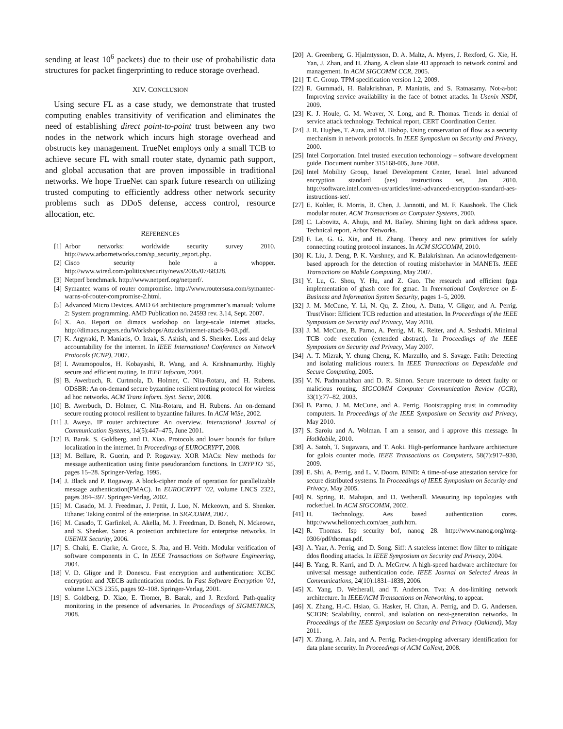sending at least 10<sup>6</sup> packets) due to their use of probabilistic data structures for packet fingerprinting to reduce storage overhead.
XIV. CONCLUSION
Using secure FL as a case study, we demonstrate that trusted computing enables transitivity of verification and eliminates the need of establishing direct point-to-point trust between any two nodes in the network which incurs high storage overhead and obstructs key management. TrueNet employs only a small TCB to achieve secure FL with small router state, dynamic path support, and global accusation that are proven impossible in traditional networks. We hope TrueNet can spark future research on utilizing trusted computing to efficiently address other network security problems such as DDoS defense, access control, resource allocation, etc.
REFERENCES
[1] Arbor networks: worldwide security survey 2010. http://www.arbornetworks.com/sp_security_report.php.
[2] Cisco security hole a whopper. http://www.wired.com/politics/security/news/2005/07/68328.
[3] Netperf benchmark. http://www.netperf.org/netperf/.
[4] Symantec warns of router compromise. http://www.routersusa.com/symantec-warns-of-router-compromise-2.html.
[5] Advanced Micro Devices. AMD 64 architecture programmer’s manual: Volume 2: System programming. AMD Publication no. 24593 rev. 3.14, Sept. 2007.
[6] X. Ao. Report on dimacs workshop on large-scale internet attacks. http://dimacs.rutgers.edu/Workshops/Attacks/internet-attack-9-03.pdf.
[7] K. Argyraki, P. Maniatis, O. Irzak, S. Ashish, and S. Shenker. Loss and delay accountability for the internet. In IEEE International Conference on Network Protocols (ICNP), 2007.
[8] I. Avramopoulos, H. Kobayashi, R. Wang, and A. Krishnamurthy. Highly secure and efficient routing. In IEEE Infocom, 2004.
[9] B. Awerbuch, R. Curtmola, D. Holmer, C. Nita-Rotaru, and H. Rubens. ODSBR: An on-demand secure byzantine resilient routing protocol for wireless ad hoc networks. ACM Trans Inform. Syst. Secur, 2008.
[10] B. Awerbuch, D. Holmer, C. Nita-Rotaru, and H. Rubens. An on-demand secure routing protocol resilient to byzantine failures. In ACM WiSe, 2002.
[11] J. Aweya. IP router architecture: An overview. International Journal of Communication Systems, 14(5):447–475, June 2001.
[12] B. Barak, S. Goldberg, and D. Xiao. Protocols and lower bounds for failure localization in the internet. In Proceedings of EUROCRYPT, 2008.
[13] M. Bellare, R. Guerin, and P. Rogaway. XOR MACs: New methods for message authentication using finite pseudorandom functions. In CRYPTO ’95, pages 15–28. Springer-Verlag, 1995.
[14] J. Black and P. Rogaway. A block-cipher mode of operation for parallelizable message authentication(PMAC). In EUROCRYPT ’02, volume LNCS 2322, pages 384–397. Springer-Verlag, 2002.
[15] M. Casado, M. J. Freedman, J. Pettit, J. Luo, N. Mckeown, and S. Shenker. Ethane: Taking control of the enterprise. In SIGCOMM, 2007.
[16] M. Casado, T. Garfinkel, A. Akella, M. J. Freedman, D. Boneh, N. Mckeown, and S. Shenker. Sane: A protection architecture for enterprise networks. In USENIX Security, 2006.
[17] S. Chaki, E. Clarke, A. Groce, S. Jha, and H. Veith. Modular verification of software components in C. In IEEE Transactions on Software Engineering, 2004.
[18] V. D. Gligor and P. Donescu. Fast encryption and authentication: XCBC encryption and XECB authentication modes. In Fast Software Encryption ’01, volume LNCS 2355, pages 92–108. Springer-Verlag, 2001.
[19] S. Goldberg, D. Xiao, E. Tromer, B. Barak, and J. Rexford. Path-quality monitoring in the presence of adversaries. In Proceedings of SIGMETRICS, 2008.
[20] A. Greenberg, G. Hjalmtysson, D. A. Maltz, A. Myers, J. Rexford, G. Xie, H. Yan, J. Zhan, and H. Zhang. A clean slate 4D approach to network control and management. In ACM SIGCOMM CCR, 2005.
[21] T. C. Group. TPM specification version 1.2, 2009.
[22] R. Gummadi, H. Balakrishnan, P. Maniatis, and S. Ratnasamy. Not-a-bot: Improving service availability in the face of botnet attacks. In Usenix NSDI, 2009.
[23] K. J. Houle, G. M. Weaver, N. Long, and R. Thomas. Trends in denial of service attack technology. Technical report, CERT Coordination Center.
[24] J. R. Hughes, T. Aura, and M. Bishop. Using conservation of flow as a security mechanism in network protocols. In IEEE Symposium on Security and Privacy, 2000.
[25] Intel Corportation. Intel trusted execution techonology – software development guide. Document number 315168-005, June 2008.
[26] Intel Mobility Group, Israel Development Center, Israel. Intel advanced encryption standard (aes) instructions set, Jan. 2010. http://software.intel.com/en-us/articles/intel-advanced-encryption-standard-aes-instructions-set/.
[27] E. Kohler, R. Morris, B. Chen, J. Jannotti, and M. F. Kaashoek. The Click modular router. ACM Transactions on Computer Systems, 2000.
[28] C. Labovitz, A. Ahuja, and M. Bailey. Shining light on dark address space. Technical report, Arbor Networks.
[29] F. Le, G. G. Xie, and H. Zhang. Theory and new primitives for safely connecting routing protocol instances. In ACM SIGCOMM, 2010.
[30] K. Liu, J. Deng, P. K. Varshney, and K. Balakrishnan. An acknowledgement-based approach for the detection of routing misbehavior in MANETs. IEEE Transactions on Mobile Computing, May 2007.
[31] Y. Lu, G. Shou, Y. Hu, and Z. Guo. The research and efficient fpga implementation of ghash core for gmac. In International Conference on E-Business and Information System Security, pages 1–5, 2009.
[32] J. M. McCune, Y. Li, N. Qu, Z. Zhou, A. Datta, V. Gligor, and A. Perrig. TrustVisor: Efficient TCB reduction and attestation. In Proceedings of the IEEE Symposium on Security and Privacy, May 2010.
[33] J. M. McCune, B. Parno, A. Perrig, M. K. Reiter, and A. Seshadri. Minimal TCB code execution (extended abstract). In Proceedings of the IEEE Symposium on Security and Privacy, May 2007.
[34] A. T. Mizrak, Y. chung Cheng, K. Marzullo, and S. Savage. Fatih: Detecting and isolating malicious routers. In IEEE Transactions on Dependable and Secure Computing, 2005.
[35] V. N. Padmanabhan and D. R. Simon. Secure traceroute to detect faulty or malicious routing. SIGCOMM Computer Communication Review (CCR), 33(1):77–82, 2003.
[36] B. Parno, J. M. McCune, and A. Perrig. Bootstrapping trust in commodity computers. In Proceedings of the IEEE Symposium on Security and Privacy, May 2010.
[37] S. Saroiu and A. Wolman. I am a sensor, and i approve this message. In HotMobile, 2010.
[38] A. Satoh, T. Sugawara, and T. Aoki. High-performance hardware architecture for galois counter mode. IEEE Transactions on Computers, 58(7):917–930, 2009.
[39] E. Shi, A. Perrig, and L. V. Doorn. BIND: A time-of-use attestation service for secure distributed systems. In Proceedings of IEEE Symposium on Security and Privacy, May 2005.
[40] N. Spring, R. Mahajan, and D. Wetherall. Measuring isp topologies with rocketfuel. In ACM SIGCOMM, 2002.
[41] H. Technology. Aes based authentication cores. http://www.heliontech.com/aes_auth.htm.
[42] R. Thomas. Isp security bof, nanog 28. http://www.nanog.org/mtg-0306/pdf/thomas.pdf.
[43] A. Yaar, A. Perrig, and D. Song. Siff: A stateless internet flow filter to mitigate ddos flooding attacks. In IEEE Symposium on Security and Privacy, 2004.
[44] B. Yang, R. Karri, and D. A. McGrew. A high-speed hardware architecture for universal message authentication code. IEEE Journal on Selected Areas in Communications, 24(10):1831–1839, 2006.
[45] X. Yang, D. Wetherall, and T. Anderson. Tva: A dos-limiting network architecture. In IEEE/ACM Transactions on Networking, to appear.
[46] X. Zhang, H.-C. Hsiao, G. Hasker, H. Chan, A. Perrig, and D. G. Andersen. SCION: Scalability, control, and isolation on next-generation networks. In Proceedings of the IEEE Symposium on Security and Privacy (Oakland), May 2011.
[47] X. Zhang, A. Jain, and A. Perrig. Packet-dropping adversary identification for data plane security. In Proceedings of ACM CoNext, 2008.